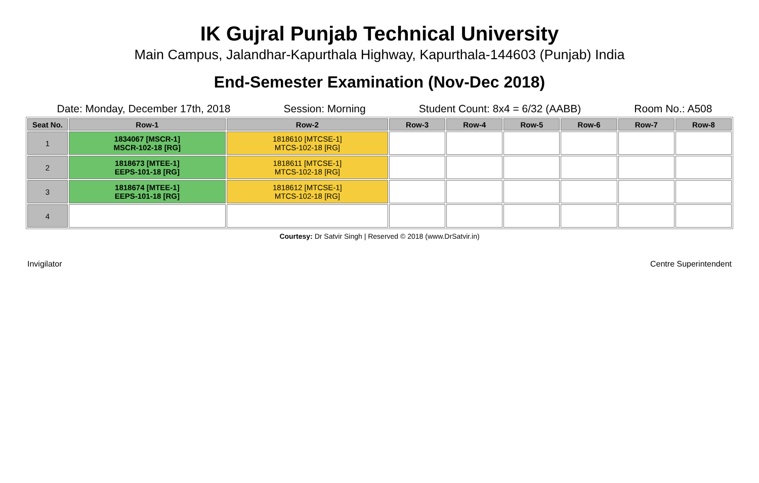IK Gujral Punjab Technical University
Main Campus, Jalandhar-Kapurthala Highway, Kapurthala-144603 (Punjab) India
End-Semester Examination (Nov-Dec 2018)
Date: Monday, December 17th, 2018 Session: Morning Student Count: 8x4 = 6/32 (AABB) Room No.: A508
| Seat No. | Row-1 | Row-2 | Row-3 | Row-4 | Row-5 | Row-6 | Row-7 | Row-8 |
| --- | --- | --- | --- | --- | --- | --- | --- | --- |
| 1 | 1834067 [MSCR-1] MSCR-102-18 [RG] | 1818610 [MTCSE-1] MTCS-102-18 [RG] | | | | | | |
| 2 | 1818673 [MTEE-1] EEPS-101-18 [RG] | 1818611 [MTCSE-1] MTCS-102-18 [RG] | | | | | | |
| 3 | 1818674 [MTEE-1] EEPS-101-18 [RG] | 1818612 [MTCSE-1] MTCS-102-18 [RG] | | | | | | |
| 4 | | | | | | | | |
Courtesy: Dr Satvir Singh | Reserved © 2018 (www.DrSatvir.in)
Invigilator Centre Superintendent